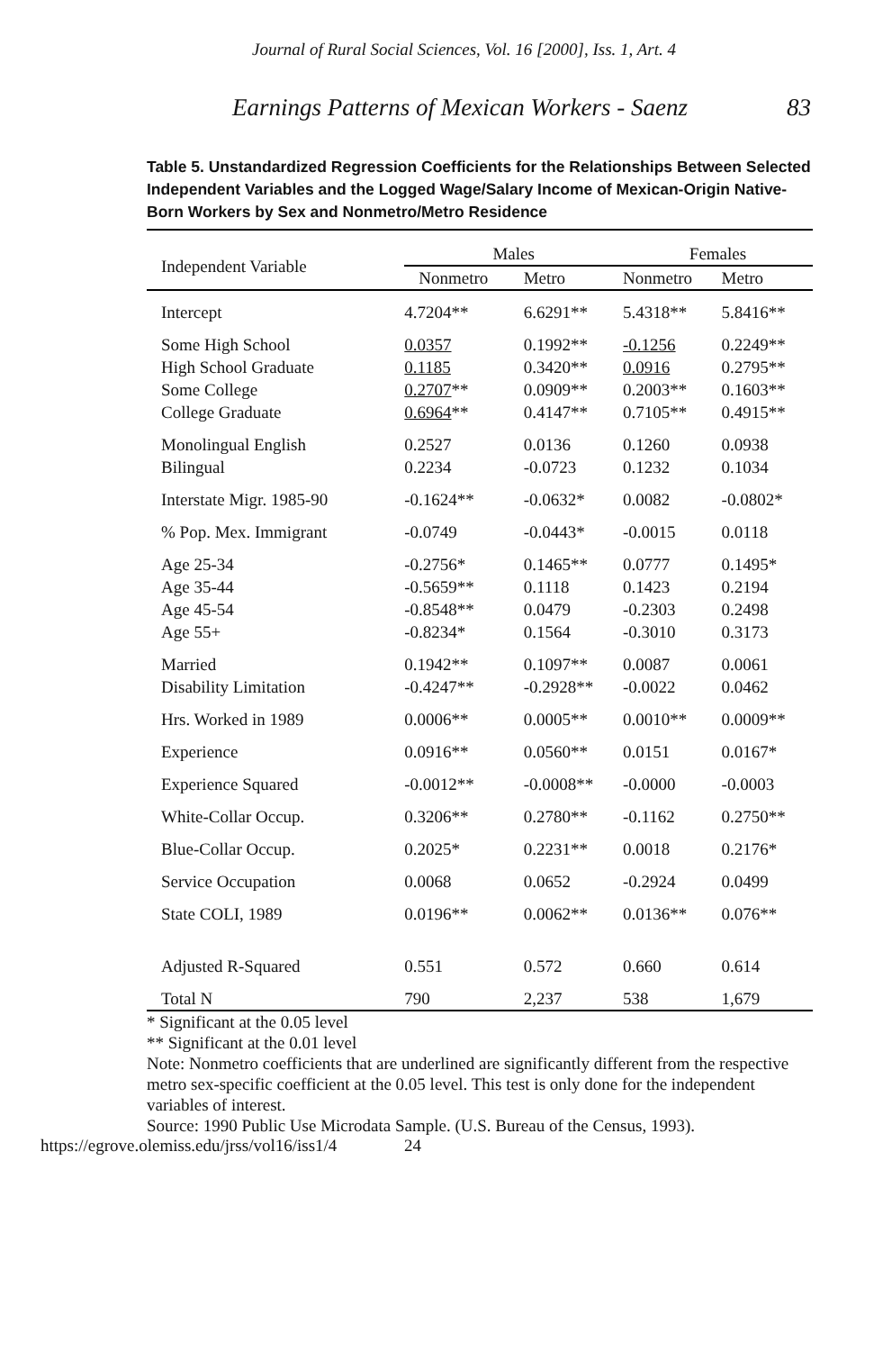Journal of Rural Social Sciences, Vol. 16 [2000], Iss. 1, Art. 4
Earnings Patterns of Mexican Workers - Saenz 83
Table 5. Unstandardized Regression Coefficients for the Relationships Between Selected Independent Variables and the Logged Wage/Salary Income of Mexican-Origin Native-Born Workers by Sex and Nonmetro/Metro Residence
| Independent Variable | Males | | Females | |
| --- | --- | --- | --- | --- |
| | Nonmetro | Metro | Nonmetro | Metro |
| Intercept | 4.7204** | 6.6291** | 5.4318** | 5.8416** |
| Some High School | 0.0357 | 0.1992** | -0.1256 | 0.2249** |
| High School Graduate | 0.1185 | 0.3420** | 0.0916 | 0.2795** |
| Some College | 0.2707 ** | 0.0909** | 0.2003** | 0.1603** |
| College Graduate | 0.6964 ** | 0.4147** | 0.7105** | 0.4915** |
| Monolingual English | 0.2527 | 0.0136 | 0.1260 | 0.0938 |
| Bilingual | 0.2234 | -0.0723 | 0.1232 | 0.1034 |
| Interstate Migr. 1985-90 | -0.1624** | -0.0632* | 0.0082 | -0.0802* |
| % Pop. Mex. Immigrant | -0.0749 | -0.0443* | -0.0015 | 0.0118 |
| Age 25-34 | -0.2756* | 0.1465** | 0.0777 | 0.1495* |
| Age 35-44 | -0.5659** | 0.1118 | 0.1423 | 0.2194 |
| Age 45-54 | -0.8548** | 0.0479 | -0.2303 | 0.2498 |
| Age 55+ | -0.8234* | 0.1564 | -0.3010 | 0.3173 |
| Married | 0.1942** | 0.1097** | 0.0087 | 0.0061 |
| Disability Limitation | -0.4247** | -0.2928** | -0.0022 | 0.0462 |
| Hrs. Worked in 1989 | 0.0006** | 0.0005** | 0.0010** | 0.0009** |
| Experience | 0.0916** | 0.0560** | 0.0151 | 0.0167* |
| Experience Squared | -0.0012** | -0.0008** | -0.0000 | -0.0003 |
| White-Collar Occup. | 0.3206** | 0.2780** | -0.1162 | 0.2750** |
| Blue-Collar Occup. | 0.2025* | 0.2231** | 0.0018 | 0.2176* |
| Service Occupation | 0.0068 | 0.0652 | -0.2924 | 0.0499 |
| State COLI, 1989 | 0.0196** | 0.0062** | 0.0136** | 0.076** |
| Adjusted R-Squared | 0.551 | 0.572 | 0.660 | 0.614 |
| Total N | 790 | 2,237 | 538 | 1,679 |
* Significant at the 0.05 level
** Significant at the 0.01 level
Note: Nonmetro coefficients that are underlined are significantly different from the respective metro sex-specific coefficient at the 0.05 level. This test is only done for the independent variables of interest.
Source: 1990 Public Use Microdata Sample. (U.S. Bureau of the Census, 1993).
https://egrove.olemiss.edu/jrss/vol16/iss1/4 24